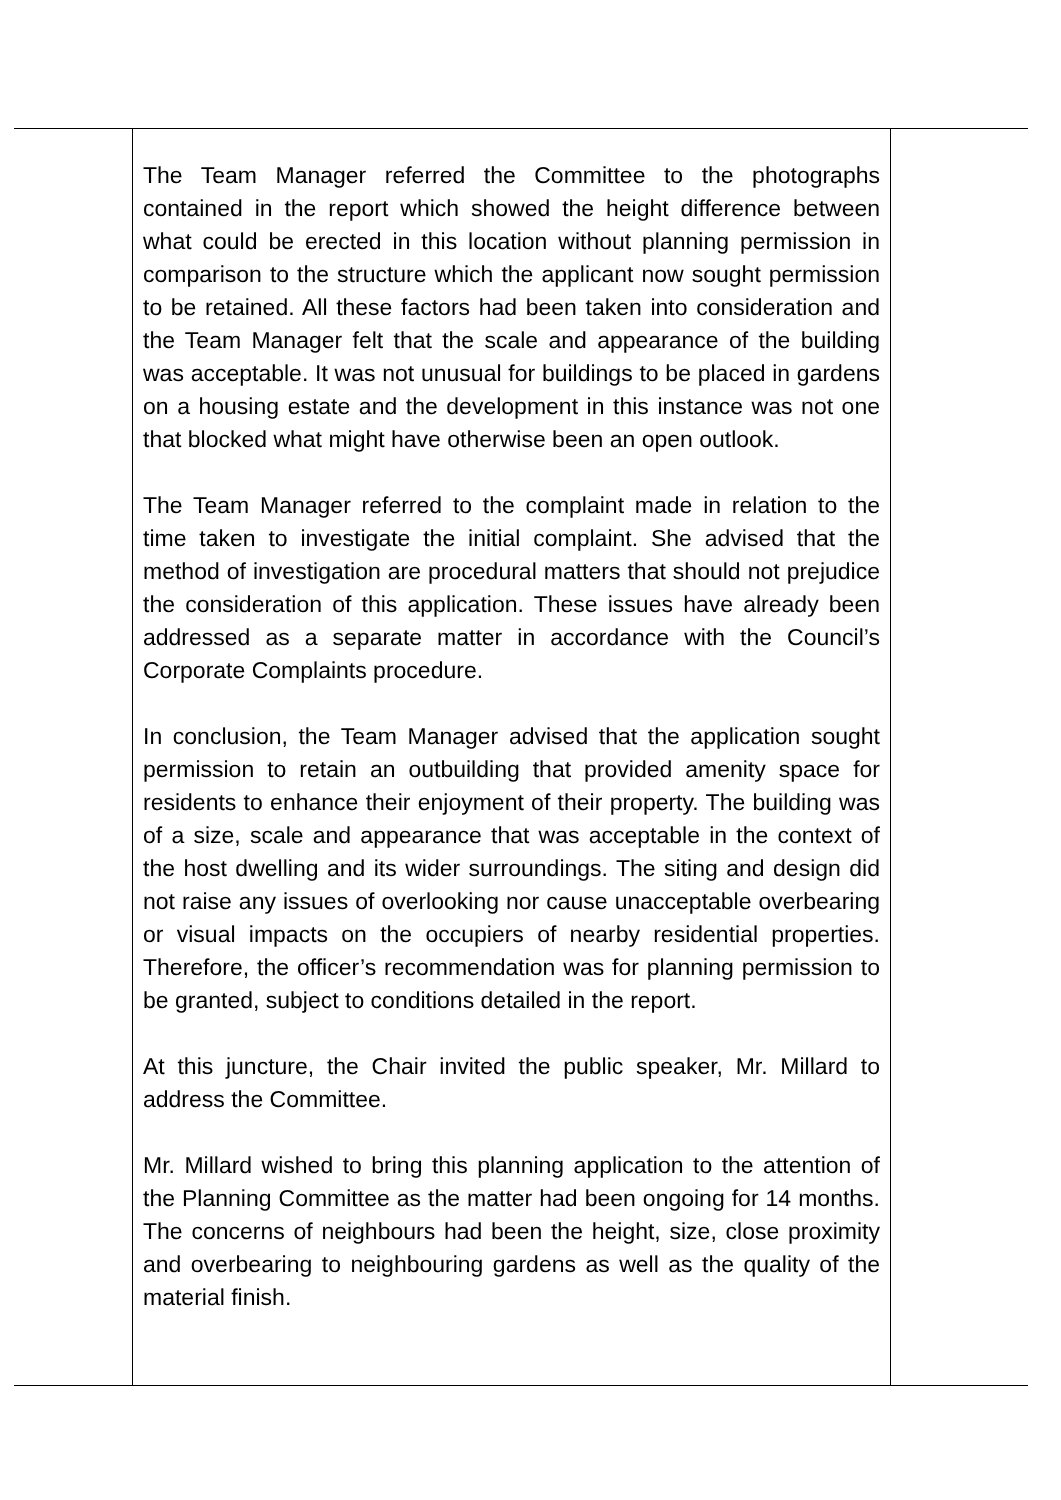The Team Manager referred the Committee to the photographs contained in the report which showed the height difference between what could be erected in this location without planning permission in comparison to the structure which the applicant now sought permission to be retained. All these factors had been taken into consideration and the Team Manager felt that the scale and appearance of the building was acceptable. It was not unusual for buildings to be placed in gardens on a housing estate and the development in this instance was not one that blocked what might have otherwise been an open outlook.
The Team Manager referred to the complaint made in relation to the time taken to investigate the initial complaint. She advised that the method of investigation are procedural matters that should not prejudice the consideration of this application. These issues have already been addressed as a separate matter in accordance with the Council’s Corporate Complaints procedure.
In conclusion, the Team Manager advised that the application sought permission to retain an outbuilding that provided amenity space for residents to enhance their enjoyment of their property. The building was of a size, scale and appearance that was acceptable in the context of the host dwelling and its wider surroundings. The siting and design did not raise any issues of overlooking nor cause unacceptable overbearing or visual impacts on the occupiers of nearby residential properties. Therefore, the officer’s recommendation was for planning permission to be granted, subject to conditions detailed in the report.
At this juncture, the Chair invited the public speaker, Mr. Millard to address the Committee.
Mr. Millard wished to bring this planning application to the attention of the Planning Committee as the matter had been ongoing for 14 months. The concerns of neighbours had been the height, size, close proximity and overbearing to neighbouring gardens as well as the quality of the material finish.